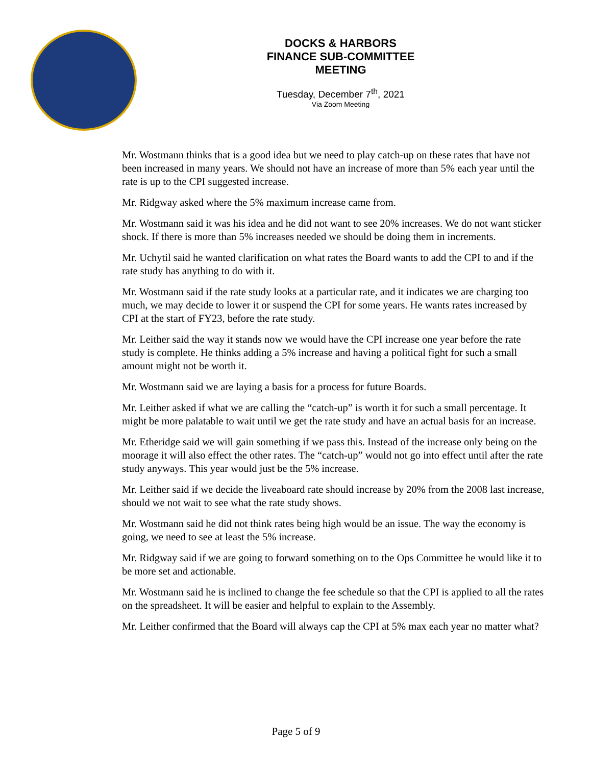DOCKS & HARBORS
FINANCE SUB-COMMITTEE
MEETING
Tuesday, December 7<sup>th</sup>, 2021
Via Zoom Meeting
Mr. Wostmann thinks that is a good idea but we need to play catch-up on these rates that have not been increased in many years. We should not have an increase of more than 5% each year until the rate is up to the CPI suggested increase.
Mr. Ridgway asked where the 5% maximum increase came from.
Mr. Wostmann said it was his idea and he did not want to see 20% increases. We do not want sticker shock. If there is more than 5% increases needed we should be doing them in increments.
Mr. Uchytil said he wanted clarification on what rates the Board wants to add the CPI to and if the rate study has anything to do with it.
Mr. Wostmann said if the rate study looks at a particular rate, and it indicates we are charging too much, we may decide to lower it or suspend the CPI for some years. He wants rates increased by CPI at the start of FY23, before the rate study.
Mr. Leither said the way it stands now we would have the CPI increase one year before the rate study is complete. He thinks adding a 5% increase and having a political fight for such a small amount might not be worth it.
Mr. Wostmann said we are laying a basis for a process for future Boards.
Mr. Leither asked if what we are calling the “catch-up” is worth it for such a small percentage. It might be more palatable to wait until we get the rate study and have an actual basis for an increase.
Mr. Etheridge said we will gain something if we pass this. Instead of the increase only being on the moorage it will also effect the other rates. The “catch-up” would not go into effect until after the rate study anyways. This year would just be the 5% increase.
Mr. Leither said if we decide the liveaboard rate should increase by 20% from the 2008 last increase, should we not wait to see what the rate study shows.
Mr. Wostmann said he did not think rates being high would be an issue. The way the economy is going, we need to see at least the 5% increase.
Mr. Ridgway said if we are going to forward something on to the Ops Committee he would like it to be more set and actionable.
Mr. Wostmann said he is inclined to change the fee schedule so that the CPI is applied to all the rates on the spreadsheet. It will be easier and helpful to explain to the Assembly.
Mr. Leither confirmed that the Board will always cap the CPI at 5% max each year no matter what?
Page 5 of 9